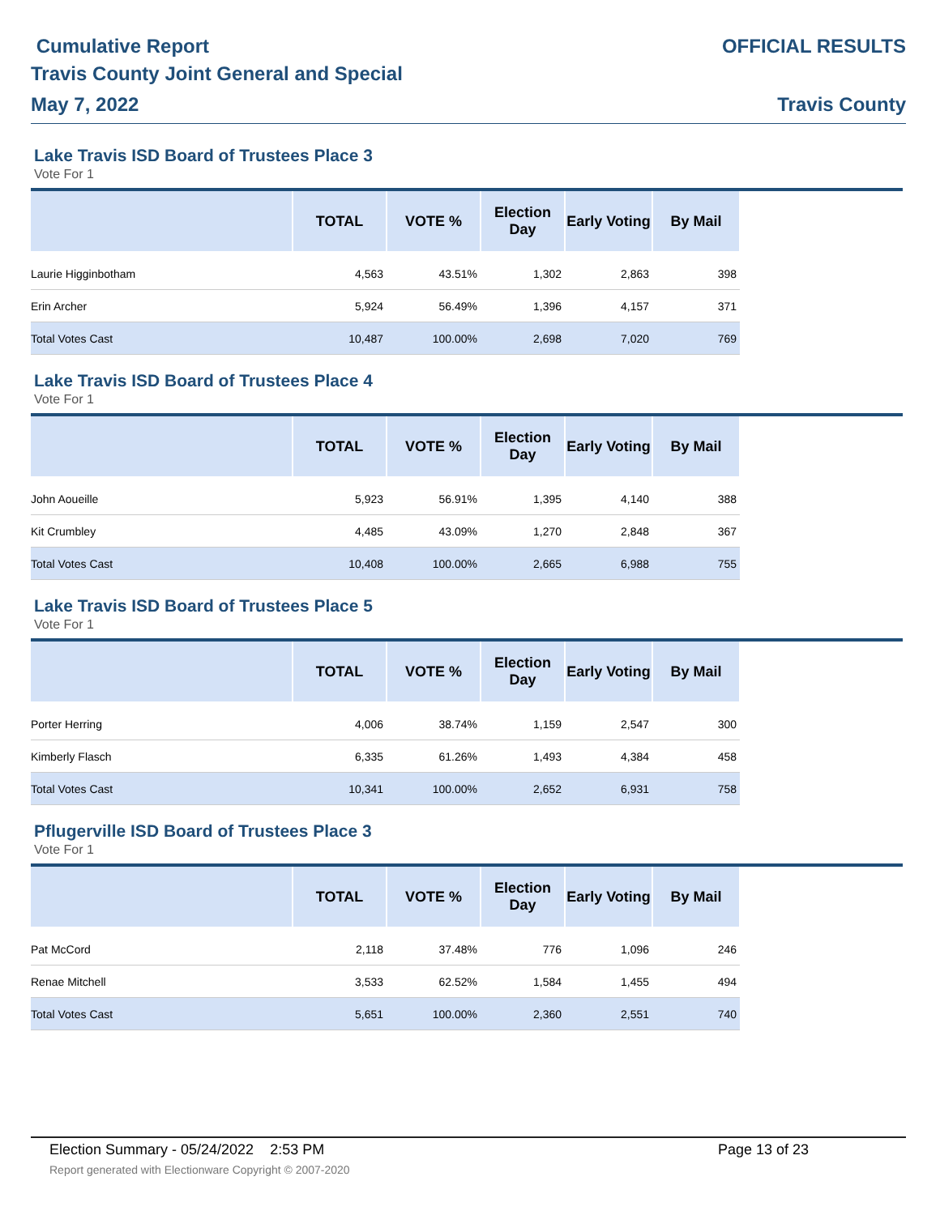Cumulative Report
Travis County Joint General and Special
May 7, 2022
OFFICIAL RESULTS
Travis County
Lake Travis ISD Board of Trustees Place 3
Vote For 1
| | TOTAL | VOTE % | Election Day | Early Voting | By Mail | |
| --- | --- | --- | --- | --- | --- | --- |
| Laurie Higginbotham | 4,563 | 43.51% | 1,302 | 2,863 | 398 | |
| Erin Archer | 5,924 | 56.49% | 1,396 | 4,157 | 371 | |
| Total Votes Cast | 10,487 | 100.00% | 2,698 | 7,020 | 769 | |
Lake Travis ISD Board of Trustees Place 4
Vote For 1
| | TOTAL | VOTE % | Election Day | Early Voting | By Mail | |
| --- | --- | --- | --- | --- | --- | --- |
| John Aoueille | 5,923 | 56.91% | 1,395 | 4,140 | 388 | |
| Kit Crumbley | 4,485 | 43.09% | 1,270 | 2,848 | 367 | |
| Total Votes Cast | 10,408 | 100.00% | 2,665 | 6,988 | 755 | |
Lake Travis ISD Board of Trustees Place 5
Vote For 1
| | TOTAL | VOTE % | Election Day | Early Voting | By Mail | |
| --- | --- | --- | --- | --- | --- | --- |
| Porter Herring | 4,006 | 38.74% | 1,159 | 2,547 | 300 | |
| Kimberly Flasch | 6,335 | 61.26% | 1,493 | 4,384 | 458 | |
| Total Votes Cast | 10,341 | 100.00% | 2,652 | 6,931 | 758 | |
Pflugerville ISD Board of Trustees Place 3
Vote For 1
| | TOTAL | VOTE % | Election Day | Early Voting | By Mail | |
| --- | --- | --- | --- | --- | --- | --- |
| Pat McCord | 2,118 | 37.48% | 776 | 1,096 | 246 | |
| Renae Mitchell | 3,533 | 62.52% | 1,584 | 1,455 | 494 | |
| Total Votes Cast | 5,651 | 100.00% | 2,360 | 2,551 | 740 | |
Election Summary - 05/24/2022 2:53 PM Page 13 of 23
Report generated with Electionware Copyright © 2007-2020